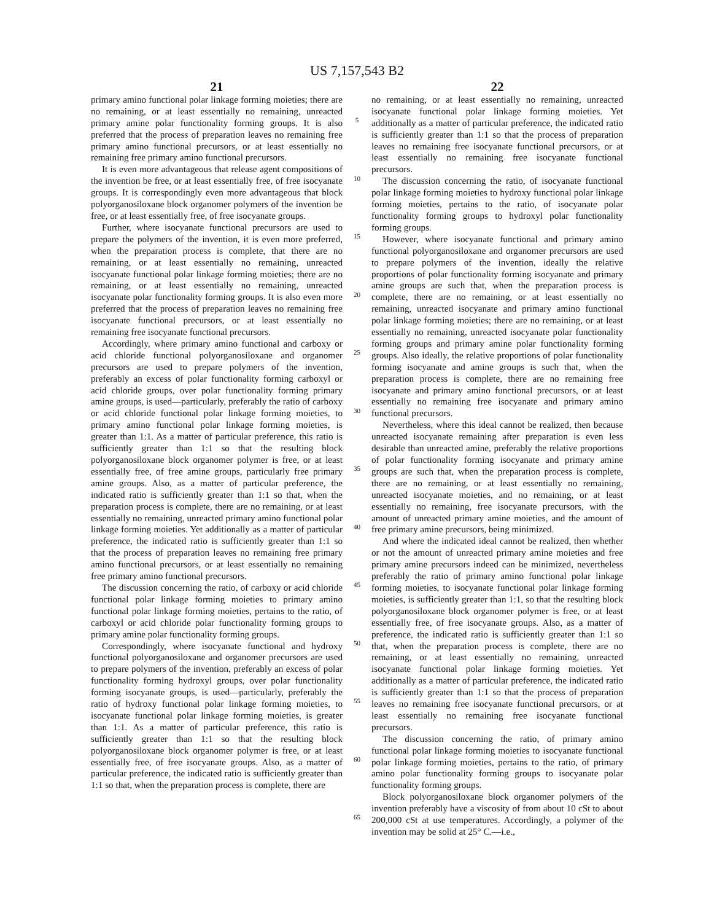US 7,157,543 B2
21
primary amino functional polar linkage forming moieties; there are no remaining, or at least essentially no remaining, unreacted primary amine polar functionality forming groups. It is also preferred that the process of preparation leaves no remaining free primary amino functional precursors, or at least essentially no remaining free primary amino functional precursors.
It is even more advantageous that release agent compositions of the invention be free, or at least essentially free, of free isocyanate groups. It is correspondingly even more advantageous that block polyorganosiloxane block organomer polymers of the invention be free, or at least essentially free, of free isocyanate groups.
Further, where isocyanate functional precursors are used to prepare the polymers of the invention, it is even more preferred, when the preparation process is complete, that there are no remaining, or at least essentially no remaining, unreacted isocyanate functional polar linkage forming moieties; there are no remaining, or at least essentially no remaining, unreacted isocyanate polar functionality forming groups. It is also even more preferred that the process of preparation leaves no remaining free isocyanate functional precursors, or at least essentially no remaining free isocyanate functional precursors.
Accordingly, where primary amino functional and carboxy or acid chloride functional polyorganosiloxane and organomer precursors are used to prepare polymers of the invention, preferably an excess of polar functionality forming carboxyl or acid chloride groups, over polar functionality forming primary amine groups, is used—particularly, preferably the ratio of carboxy or acid chloride functional polar linkage forming moieties, to primary amino functional polar linkage forming moieties, is greater than 1:1. As a matter of particular preference, this ratio is sufficiently greater than 1:1 so that the resulting block polyorganosiloxane block organomer polymer is free, or at least essentially free, of free amine groups, particularly free primary amine groups. Also, as a matter of particular preference, the indicated ratio is sufficiently greater than 1:1 so that, when the preparation process is complete, there are no remaining, or at least essentially no remaining, unreacted primary amino functional polar linkage forming moieties. Yet additionally as a matter of particular preference, the indicated ratio is sufficiently greater than 1:1 so that the process of preparation leaves no remaining free primary amino functional precursors, or at least essentially no remaining free primary amino functional precursors.
The discussion concerning the ratio, of carboxy or acid chloride functional polar linkage forming moieties to primary amino functional polar linkage forming moieties, pertains to the ratio, of carboxyl or acid chloride polar functionality forming groups to primary amine polar functionality forming groups.
Correspondingly, where isocyanate functional and hydroxy functional polyorganosiloxane and organomer precursors are used to prepare polymers of the invention, preferably an excess of polar functionality forming hydroxyl groups, over polar functionality forming isocyanate groups, is used—particularly, preferably the ratio of hydroxy functional polar linkage forming moieties, to isocyanate functional polar linkage forming moieties, is greater than 1:1. As a matter of particular preference, this ratio is sufficiently greater than 1:1 so that the resulting block polyorganosiloxane block organomer polymer is free, or at least essentially free, of free isocyanate groups. Also, as a matter of particular preference, the indicated ratio is sufficiently greater than 1:1 so that, when the preparation process is complete, there are
5
10
15
20
25
30
35
40
45
50
55
60
65
22
no remaining, or at least essentially no remaining, unreacted isocyanate functional polar linkage forming moieties. Yet additionally as a matter of particular preference, the indicated ratio is sufficiently greater than 1:1 so that the process of preparation leaves no remaining free isocyanate functional precursors, or at least essentially no remaining free isocyanate functional precursors.
The discussion concerning the ratio, of isocyanate functional polar linkage forming moieties to hydroxy functional polar linkage forming moieties, pertains to the ratio, of isocyanate polar functionality forming groups to hydroxyl polar functionality forming groups.
However, where isocyanate functional and primary amino functional polyorganosiloxane and organomer precursors are used to prepare polymers of the invention, ideally the relative proportions of polar functionality forming isocyanate and primary amine groups are such that, when the preparation process is complete, there are no remaining, or at least essentially no remaining, unreacted isocyanate and primary amino functional polar linkage forming moieties; there are no remaining, or at least essentially no remaining, unreacted isocyanate polar functionality forming groups and primary amine polar functionality forming groups. Also ideally, the relative proportions of polar functionality forming isocyanate and amine groups is such that, when the preparation process is complete, there are no remaining free isocyanate and primary amino functional precursors, or at least essentially no remaining free isocyanate and primary amino functional precursors.
Nevertheless, where this ideal cannot be realized, then because unreacted isocyanate remaining after preparation is even less desirable than unreacted amine, preferably the relative proportions of polar functionality forming isocyanate and primary amine groups are such that, when the preparation process is complete, there are no remaining, or at least essentially no remaining, unreacted isocyanate moieties, and no remaining, or at least essentially no remaining, free isocyanate precursors, with the amount of unreacted primary amine moieties, and the amount of free primary amine precursors, being minimized.
And where the indicated ideal cannot be realized, then whether or not the amount of unreacted primary amine moieties and free primary amine precursors indeed can be minimized, nevertheless preferably the ratio of primary amino functional polar linkage forming moieties, to isocyanate functional polar linkage forming moieties, is sufficiently greater than 1:1, so that the resulting block polyorganosiloxane block organomer polymer is free, or at least essentially free, of free isocyanate groups. Also, as a matter of preference, the indicated ratio is sufficiently greater than 1:1 so that, when the preparation process is complete, there are no remaining, or at least essentially no remaining, unreacted isocyanate functional polar linkage forming moieties. Yet additionally as a matter of particular preference, the indicated ratio is sufficiently greater than 1:1 so that the process of preparation leaves no remaining free isocyanate functional precursors, or at least essentially no remaining free isocyanate functional precursors.
The discussion concerning the ratio, of primary amino functional polar linkage forming moieties to isocyanate functional polar linkage forming moieties, pertains to the ratio, of primary amino polar functionality forming groups to isocyanate polar functionality forming groups.
Block polyorganosiloxane block organomer polymers of the invention preferably have a viscosity of from about 10 cSt to about 200,000 cSt at use temperatures. Accordingly, a polymer of the invention may be solid at 25° C.—i.e.,